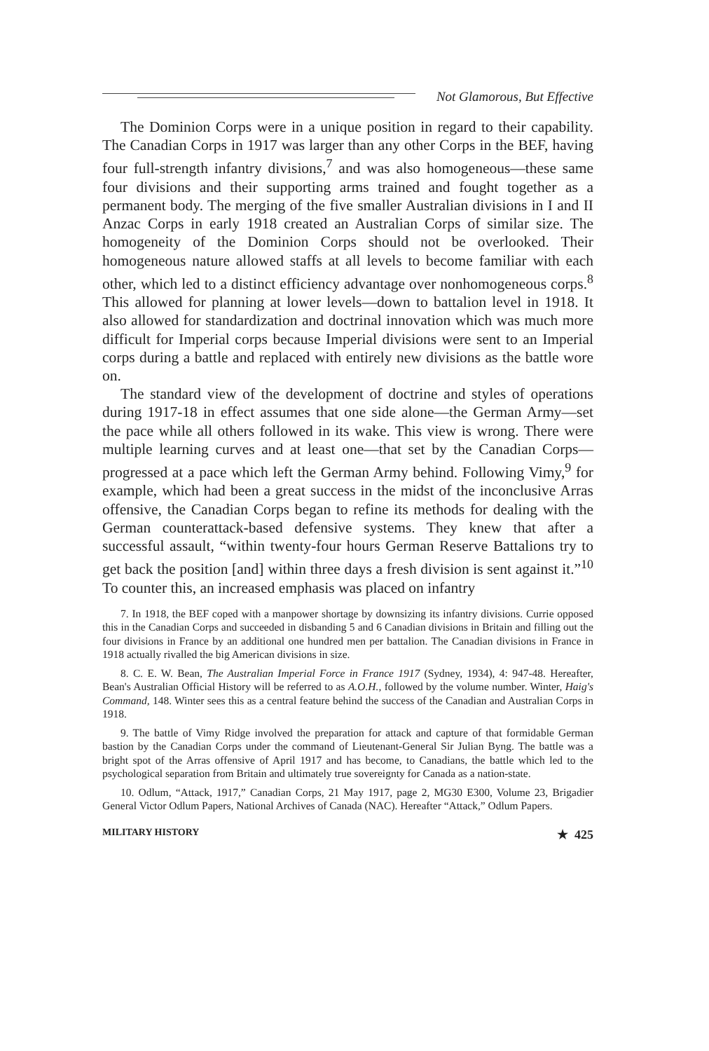Not Glamorous, But Effective
The Dominion Corps were in a unique position in regard to their capability. The Canadian Corps in 1917 was larger than any other Corps in the BEF, having four full-strength infantry divisions,<sup>7</sup> and was also homogeneous—these same four divisions and their supporting arms trained and fought together as a permanent body. The merging of the five smaller Australian divisions in I and II Anzac Corps in early 1918 created an Australian Corps of similar size. The homogeneity of the Dominion Corps should not be overlooked. Their homogeneous nature allowed staffs at all levels to become familiar with each other, which led to a distinct efficiency advantage over nonhomogeneous corps.<sup>8</sup> This allowed for planning at lower levels—down to battalion level in 1918. It also allowed for standardization and doctrinal innovation which was much more difficult for Imperial corps because Imperial divisions were sent to an Imperial corps during a battle and replaced with entirely new divisions as the battle wore on.
The standard view of the development of doctrine and styles of operations during 1917-18 in effect assumes that one side alone—the German Army—set the pace while all others followed in its wake. This view is wrong. There were multiple learning curves and at least one—that set by the Canadian Corps—progressed at a pace which left the German Army behind. Following Vimy,<sup>9</sup> for example, which had been a great success in the midst of the inconclusive Arras offensive, the Canadian Corps began to refine its methods for dealing with the German counterattack-based defensive systems. They knew that after a successful assault, “within twenty-four hours German Reserve Battalions try to get back the position [and] within three days a fresh division is sent against it.”<sup>10</sup> To counter this, an increased emphasis was placed on infantry
7. In 1918, the BEF coped with a manpower shortage by downsizing its infantry divisions. Currie opposed this in the Canadian Corps and succeeded in disbanding 5 and 6 Canadian divisions in Britain and filling out the four divisions in France by an additional one hundred men per battalion. The Canadian divisions in France in 1918 actually rivalled the big American divisions in size.
8. C. E. W. Bean, The Australian Imperial Force in France 1917 (Sydney, 1934), 4: 947-48. Hereafter, Bean's Australian Official History will be referred to as A.O.H., followed by the volume number. Winter, Haig's Command, 148. Winter sees this as a central feature behind the success of the Canadian and Australian Corps in 1918.
9. The battle of Vimy Ridge involved the preparation for attack and capture of that formidable German bastion by the Canadian Corps under the command of Lieutenant-General Sir Julian Byng. The battle was a bright spot of the Arras offensive of April 1917 and has become, to Canadians, the battle which led to the psychological separation from Britain and ultimately true sovereignty for Canada as a nation-state.
10. Odlum, “Attack, 1917,” Canadian Corps, 21 May 1917, page 2, MG30 E300, Volume 23, Brigadier General Victor Odlum Papers, National Archives of Canada (NAC). Hereafter “Attack,” Odlum Papers.
MILITARY HISTORY ★ 425